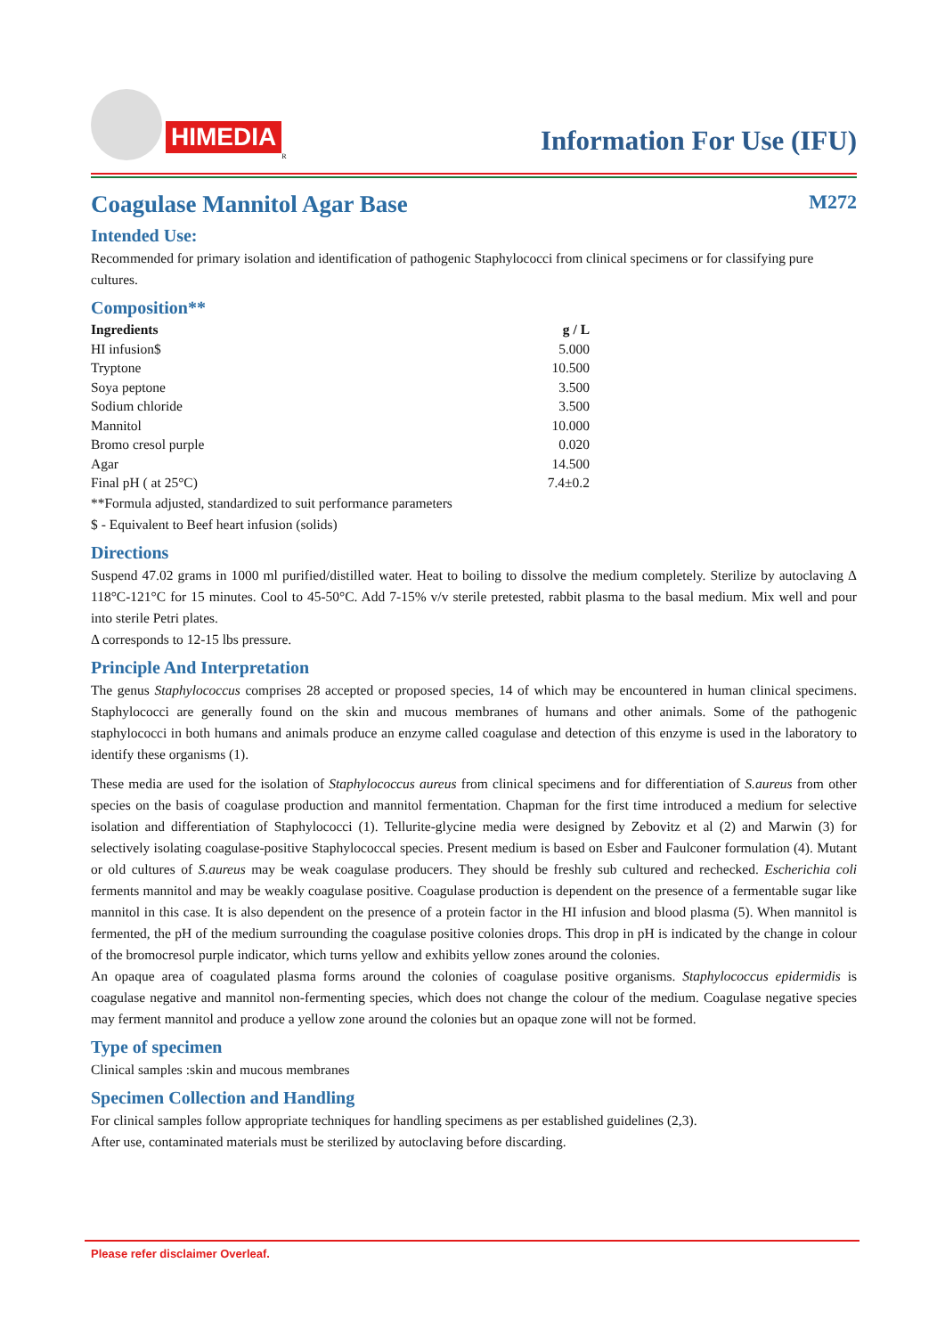HIMEDIA
<sup>R</sup>
Information For Use (IFU)
Coagulase Mannitol Agar Base M272
Intended Use:
Recommended for primary isolation and identification of pathogenic Staphylococci from clinical specimens or for classifying pure cultures.
Composition**
| Ingredients | g / L |
| --- | --- |
| HI infusion$ | 5.000 |
| Tryptone | 10.500 |
| Soya peptone | 3.500 |
| Sodium chloride | 3.500 |
| Mannitol | 10.000 |
| Bromo cresol purple | 0.020 |
| Agar | 14.500 |
| Final pH ( at 25°C) | 7.4±0.2 |
**Formula adjusted, standardized to suit performance parameters
$ - Equivalent to Beef heart infusion (solids)
Directions
Suspend 47.02 grams in 1000 ml purified/distilled water. Heat to boiling to dissolve the medium completely. Sterilize by autoclaving Δ 118°C-121°C for 15 minutes. Cool to 45-50°C. Add 7-15% v/v sterile pretested, rabbit plasma to the basal medium. Mix well and pour into sterile Petri plates.
Δ corresponds to 12-15 lbs pressure.
Principle And Interpretation
The genus Staphylococcus comprises 28 accepted or proposed species, 14 of which may be encountered in human clinical specimens. Staphylococci are generally found on the skin and mucous membranes of humans and other animals. Some of the pathogenic staphylococci in both humans and animals produce an enzyme called coagulase and detection of this enzyme is used in the laboratory to identify these organisms (1).
These media are used for the isolation of Staphylococcus aureus from clinical specimens and for differentiation of S.aureus from other species on the basis of coagulase production and mannitol fermentation. Chapman for the first time introduced a medium for selective isolation and differentiation of Staphylococci (1). Tellurite-glycine media were designed by Zebovitz et al (2) and Marwin (3) for selectively isolating coagulase-positive Staphylococcal species. Present medium is based on Esber and Faulconer formulation (4). Mutant or old cultures of S.aureus may be weak coagulase producers. They should be freshly sub cultured and rechecked. Escherichia coli ferments mannitol and may be weakly coagulase positive. Coagulase production is dependent on the presence of a fermentable sugar like mannitol in this case. It is also dependent on the presence of a protein factor in the HI infusion and blood plasma (5). When mannitol is fermented, the pH of the medium surrounding the coagulase positive colonies drops. This drop in pH is indicated by the change in colour of the bromocresol purple indicator, which turns yellow and exhibits yellow zones around the colonies.
An opaque area of coagulated plasma forms around the colonies of coagulase positive organisms. Staphylococcus epidermidis is coagulase negative and mannitol non-fermenting species, which does not change the colour of the medium. Coagulase negative species may ferment mannitol and produce a yellow zone around the colonies but an opaque zone will not be formed.
Type of specimen
Clinical samples :skin and mucous membranes
Specimen Collection and Handling
For clinical samples follow appropriate techniques for handling specimens as per established guidelines (2,3).
After use, contaminated materials must be sterilized by autoclaving before discarding.
Please refer disclaimer Overleaf.